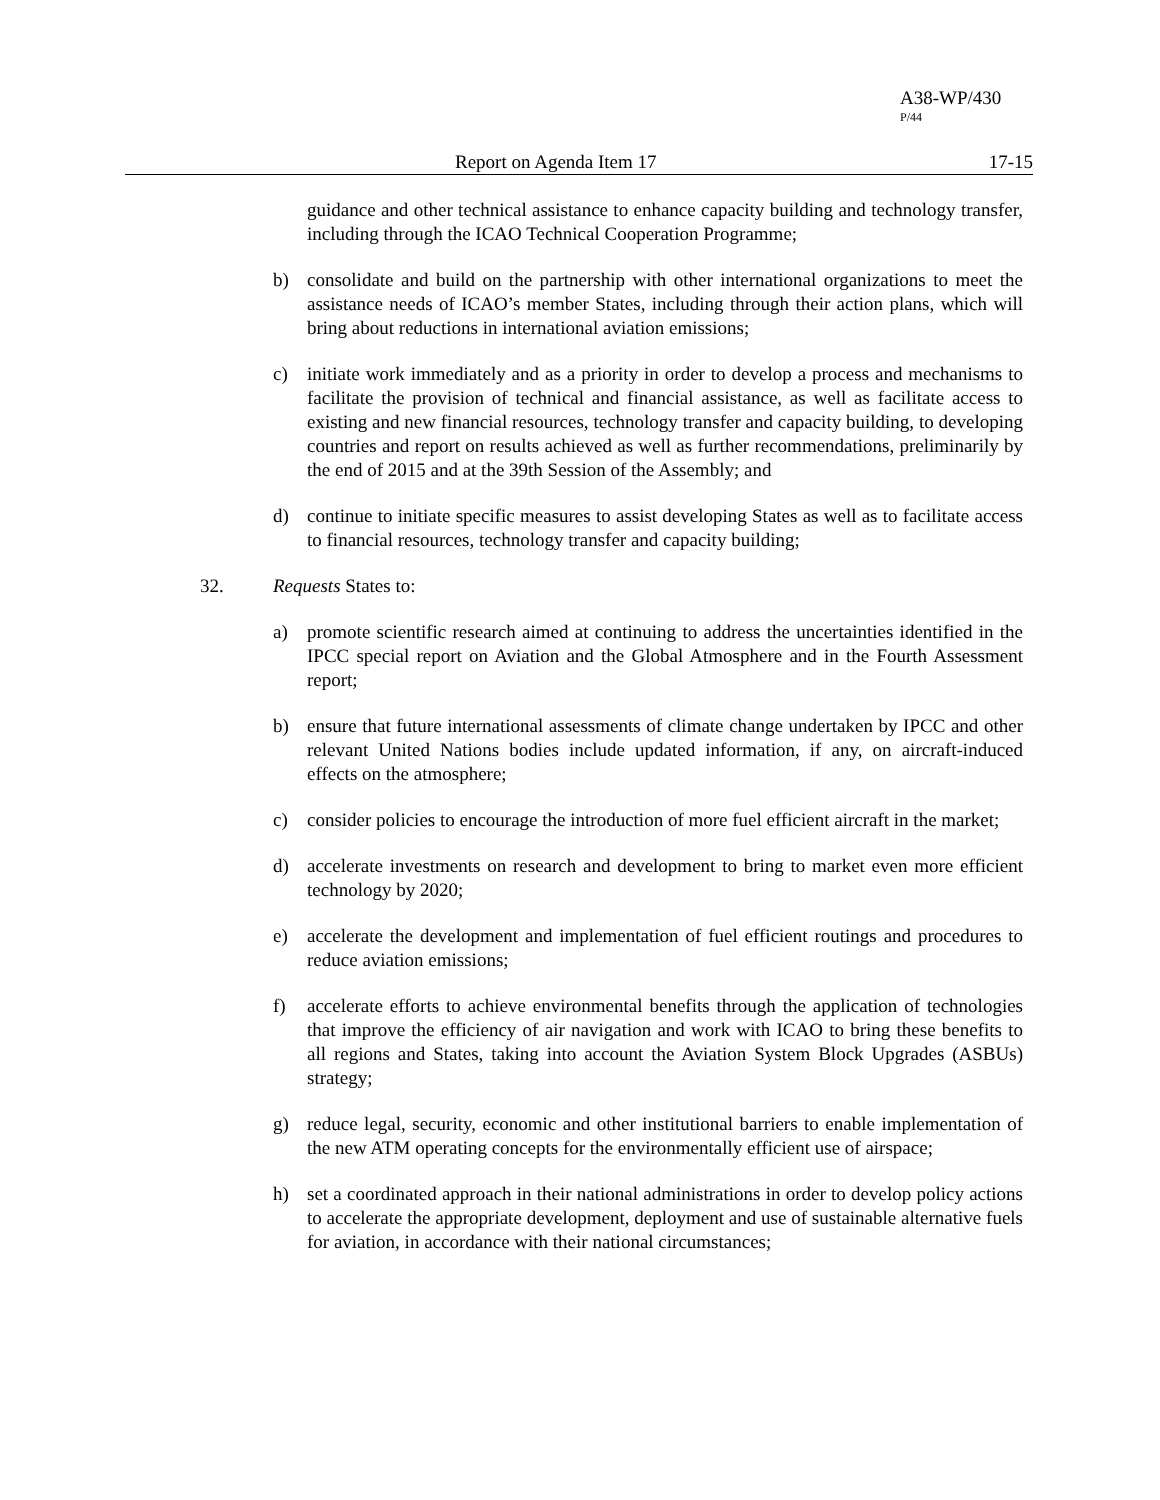A38-WP/430
P/44
Report on Agenda Item 17 17-15
guidance and other technical assistance to enhance capacity building and technology transfer, including through the ICAO Technical Cooperation Programme;
b) consolidate and build on the partnership with other international organizations to meet the assistance needs of ICAO’s member States, including through their action plans, which will bring about reductions in international aviation emissions;
c) initiate work immediately and as a priority in order to develop a process and mechanisms to facilitate the provision of technical and financial assistance, as well as facilitate access to existing and new financial resources, technology transfer and capacity building, to developing countries and report on results achieved as well as further recommendations, preliminarily by the end of 2015 and at the 39th Session of the Assembly; and
d) continue to initiate specific measures to assist developing States as well as to facilitate access to financial resources, technology transfer and capacity building;
32. Requests States to:
a) promote scientific research aimed at continuing to address the uncertainties identified in the IPCC special report on Aviation and the Global Atmosphere and in the Fourth Assessment report;
b) ensure that future international assessments of climate change undertaken by IPCC and other relevant United Nations bodies include updated information, if any, on aircraft-induced effects on the atmosphere;
c) consider policies to encourage the introduction of more fuel efficient aircraft in the market;
d) accelerate investments on research and development to bring to market even more efficient technology by 2020;
e) accelerate the development and implementation of fuel efficient routings and procedures to reduce aviation emissions;
f) accelerate efforts to achieve environmental benefits through the application of technologies that improve the efficiency of air navigation and work with ICAO to bring these benefits to all regions and States, taking into account the Aviation System Block Upgrades (ASBUs) strategy;
g) reduce legal, security, economic and other institutional barriers to enable implementation of the new ATM operating concepts for the environmentally efficient use of airspace;
h) set a coordinated approach in their national administrations in order to develop policy actions to accelerate the appropriate development, deployment and use of sustainable alternative fuels for aviation, in accordance with their national circumstances;